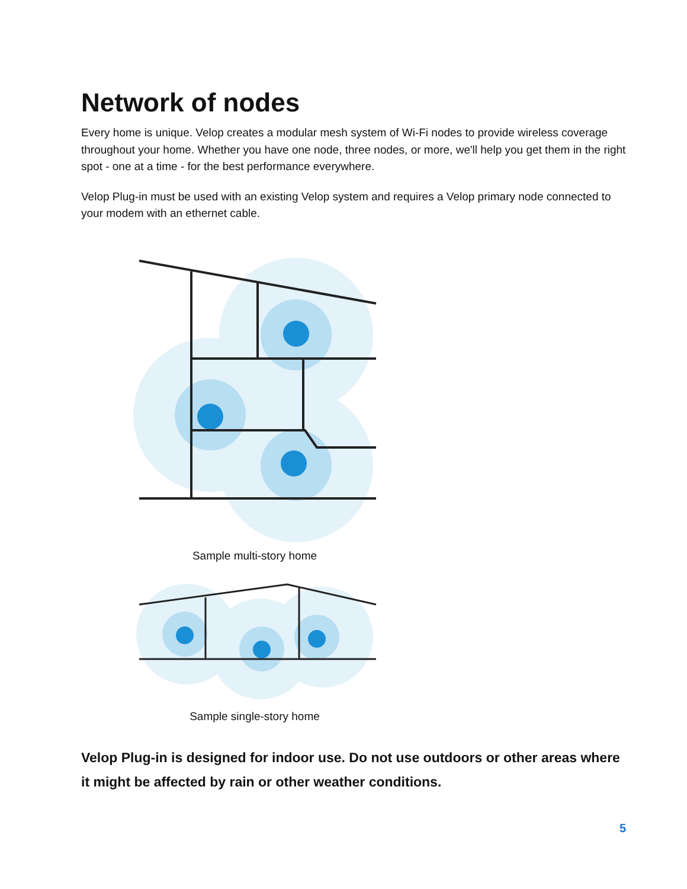Network of nodes
Every home is unique. Velop creates a modular mesh system of Wi-Fi nodes to provide wireless coverage throughout your home. Whether you have one node, three nodes, or more, we'll help you get them in the right spot - one at a time - for the best performance everywhere.
Velop Plug-in must be used with an existing Velop system and requires a Velop primary node connected to your modem with an ethernet cable.
Sample multi-story home
Sample single-story home
Velop Plug-in is designed for indoor use. Do not use outdoors or other areas where it might be affected by rain or other weather conditions.
5